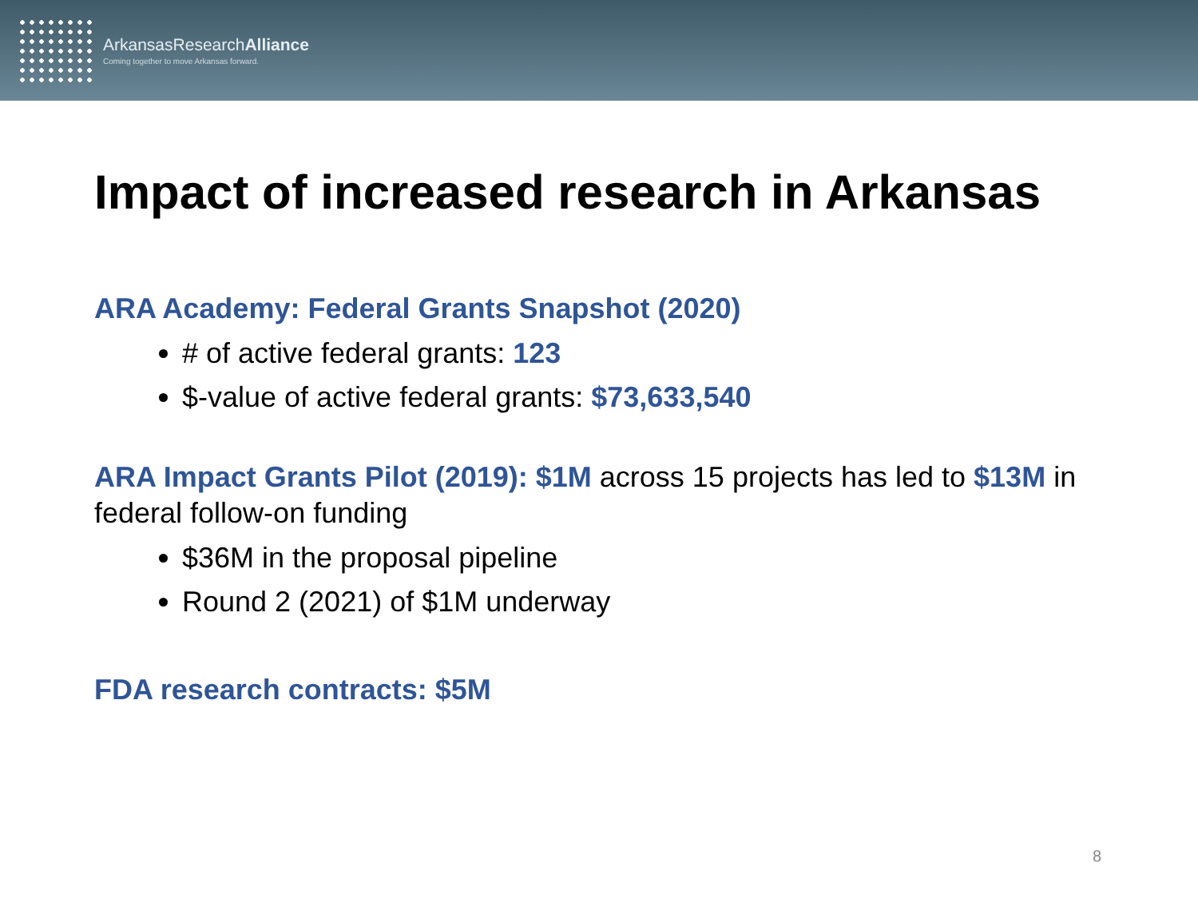ArkansasResearch Alliance
Coming together to move Arkansas forward.
Impact of increased research in Arkansas
ARA Academy: Federal Grants Snapshot (2020)
# of active federal grants: 123
$-value of active federal grants: $73,633,540
ARA Impact Grants Pilot (2019): $1M across 15 projects has led to $13M in federal follow-on funding
$36M in the proposal pipeline
Round 2 (2021) of $1M underway
FDA research contracts: $5M
8